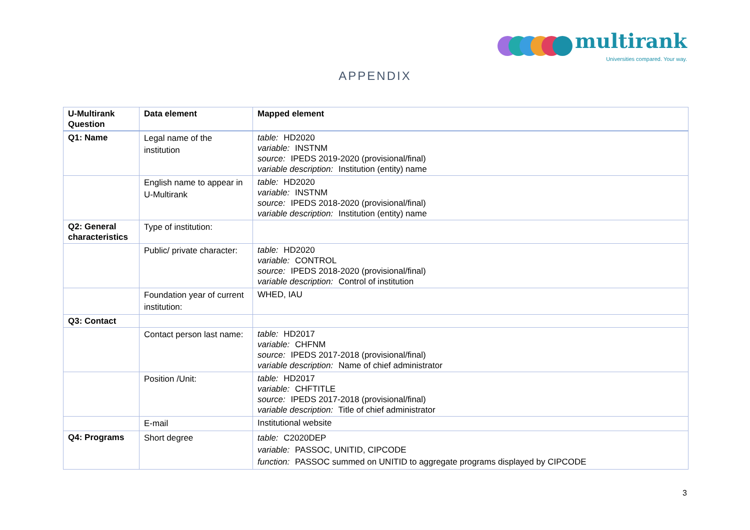multirank
Universities compared. Your way.
APPENDIX
| U-Multirank Question | Data element | Mapped element |
| --- | --- | --- |
| Q1: Name | Legal name of the institution | table: HD2020 variable: INSTNM source: IPEDS 2019-2020 (provisional/final) variable description: Institution (entity) name |
| | English name to appear in U-Multirank | table: HD2020 variable: INSTNM source: IPEDS 2018-2020 (provisional/final) variable description: Institution (entity) name |
| Q2: General characteristics | Type of institution: | |
| | Public/ private character: | table: HD2020 variable: CONTROL source: IPEDS 2018-2020 (provisional/final) variable description: Control of institution |
| | Foundation year of current institution: | WHED, IAU |
| Q3: Contact | | |
| | Contact person last name: | table: HD2017 variable: CHFNM source: IPEDS 2017-2018 (provisional/final) variable description: Name of chief administrator |
| | Position /Unit: | table: HD2017 variable: CHFTITLE source: IPEDS 2017-2018 (provisional/final) variable description: Title of chief administrator |
| | E-mail | Institutional website |
| Q4: Programs | Short degree | table: C2020DEP variable: PASSOC, UNITID, CIPCODE function: PASSOC summed on UNITID to aggregate programs displayed by CIPCODE |
3